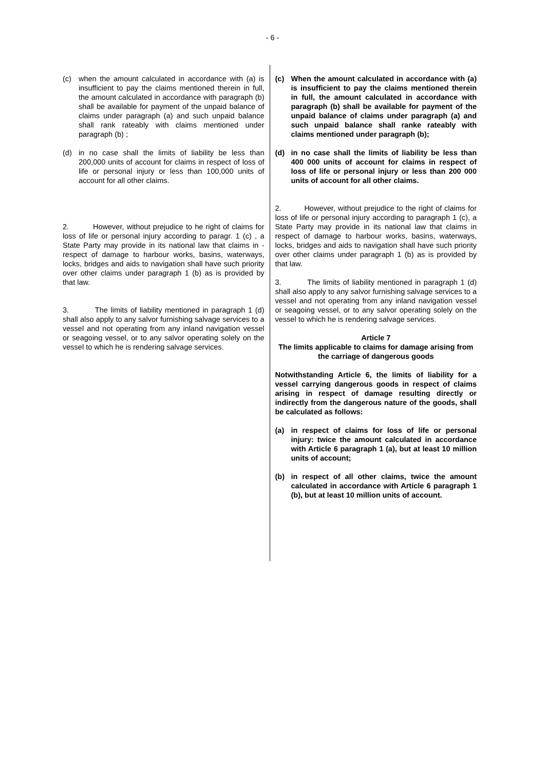- 6 -
(c) when the amount calculated in accordance with (a) is insufficient to pay the claims mentioned therein in full, the amount calculated in accordance with paragraph (b) shall be available for payment of the unpaid balance of claims under paragraph (a) and such unpaid balance shall rank rateably with claims mentioned under paragraph (b) ;
(d) in no case shall the limits of liability be less than 200,000 units of account for claims in respect of loss of life or personal injury or less than 100,000 units of account for all other claims.
2. However, without prejudice to he right of claims for loss of life or personal injury according to paragr. 1 (c) , a State Party may provide in its national law that claims in -respect of damage to harbour works, basins, waterways, locks, bridges and aids to navigation shall have such priority over other claims under paragraph 1 (b) as is provided by that law.
3. The limits of liability mentioned in paragraph 1 (d) shall also apply to any salvor furnishing salvage services to a vessel and not operating from any inland navigation vessel or seagoing vessel, or to any salvor operating solely on the vessel to which he is rendering salvage services.
(c) When the amount calculated in accordance with (a) is insufficient to pay the claims mentioned therein in full, the amount calculated in accordance with paragraph (b) shall be available for payment of the unpaid balance of claims under paragraph (a) and such unpaid balance shall ranke rateably with claims mentioned under paragraph (b);
(d) in no case shall the limits of liability be less than 400 000 units of account for claims in respect of loss of life or personal injury or less than 200 000 units of account for all other claims.
2. However, without prejudice to the right of claims for loss of life or personal injury according to paragraph 1 (c), a State Party may provide in its national law that claims in respect of damage to harbour works, basins, waterways, locks, bridges and aids to navigation shall have such priority over other claims under paragraph 1 (b) as is provided by that law.
3. The limits of liability mentioned in paragraph 1 (d) shall also apply to any salvor furnishing salvage services to a vessel and not operating from any inland navigation vessel or seagoing vessel, or to any salvor operating solely on the vessel to which he is rendering salvage services.
Article 7
The limits applicable to claims for damage arising from the carriage of dangerous goods
Notwithstanding Article 6, the limits of liability for a vessel carrying dangerous goods in respect of claims arising in respect of damage resulting directly or indirectly from the dangerous nature of the goods, shall be calculated as follows:
(a) in respect of claims for loss of life or personal injury: twice the amount calculated in accordance with Article 6 paragraph 1 (a), but at least 10 million units of account;
(b) in respect of all other claims, twice the amount calculated in accordance with Article 6 paragraph 1 (b), but at least 10 million units of account.